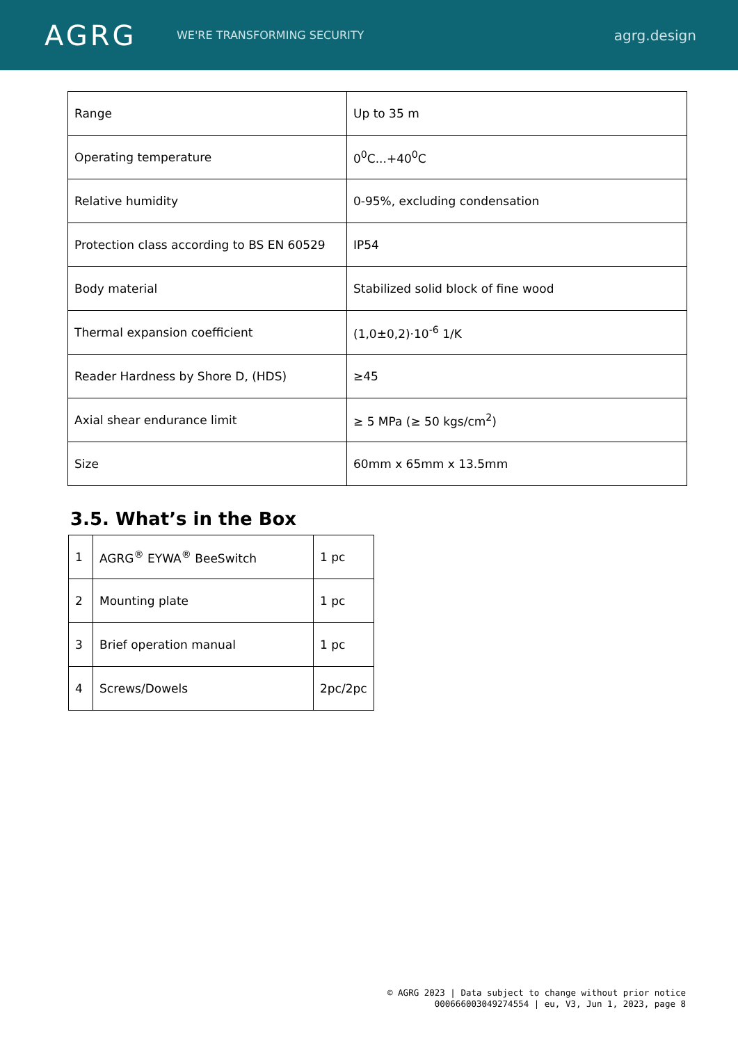AGRG
WE'RE TRANSFORMING SECURITY
agrg.design
| Range | Up to 35 m |
| Operating temperature | 0<sup>0</sup>C...+40<sup>0</sup>C |
| Relative humidity | 0-95%, excluding condensation |
| Protection class according to BS EN 60529 | IP54 |
| Body material | Stabilized solid block of fine wood |
| Thermal expansion coefficient | (1,0±0,2)·10<sup>-6</sup> 1/K |
| Reader Hardness by Shore D, (HDS) | ≥45 |
| Axial shear endurance limit | ≥ 5 MPa (≥ 50 kgs/cm<sup>2</sup>) |
| Size | 60mm x 65mm x 13.5mm |
3.5. What’s in the Box
| 1 | AGRG<sup>®</sup> EYWA<sup>®</sup> BeeSwitch | 1 pc |
| 2 | Mounting plate | 1 pc |
| 3 | Brief operation manual | 1 pc |
| 4 | Screws/Dowels | 2pc/2pc |
© AGRG 2023 | Data subject to change without prior notice
000666003049274554 | eu, V3, Jun 1, 2023, page 8